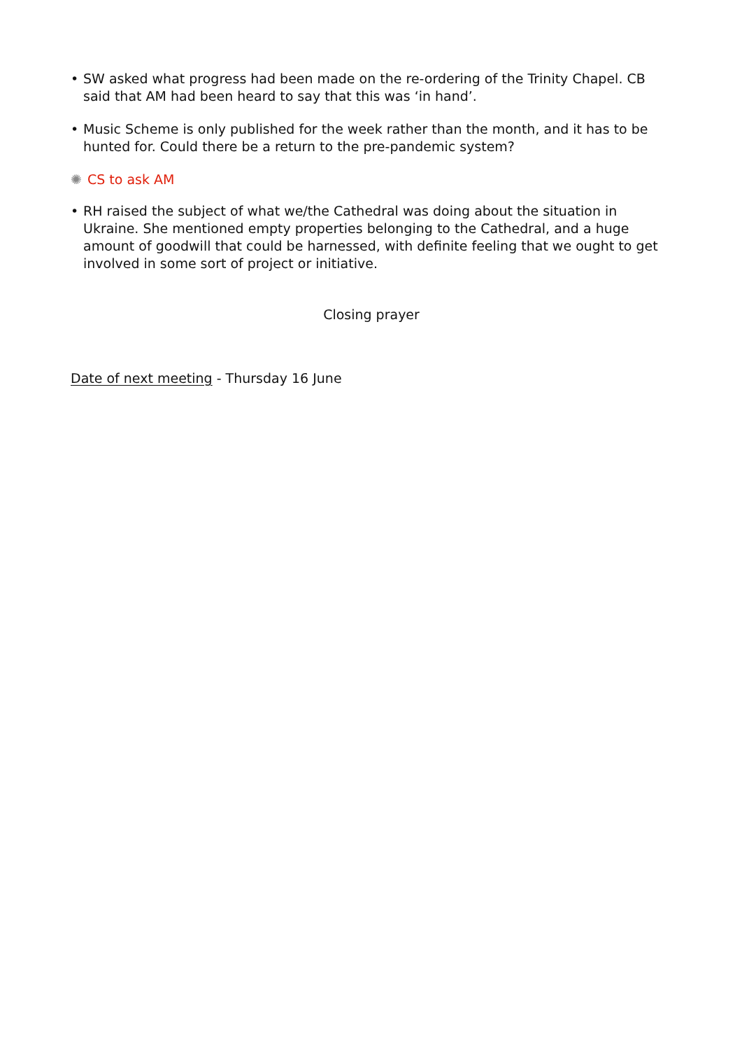• SW asked what progress had been made on the re-ordering of the Trinity Chapel. CB said that AM had been heard to say that this was ‘in hand’.
• Music Scheme is only published for the week rather than the month, and it has to be hunted for. Could there be a return to the pre-pandemic system?
✺ CS to ask AM
• RH raised the subject of what we/the Cathedral was doing about the situation in Ukraine. She mentioned empty properties belonging to the Cathedral, and a huge amount of goodwill that could be harnessed, with definite feeling that we ought to get involved in some sort of project or initiative.
Closing prayer
Date of next meeting - Thursday 16 June